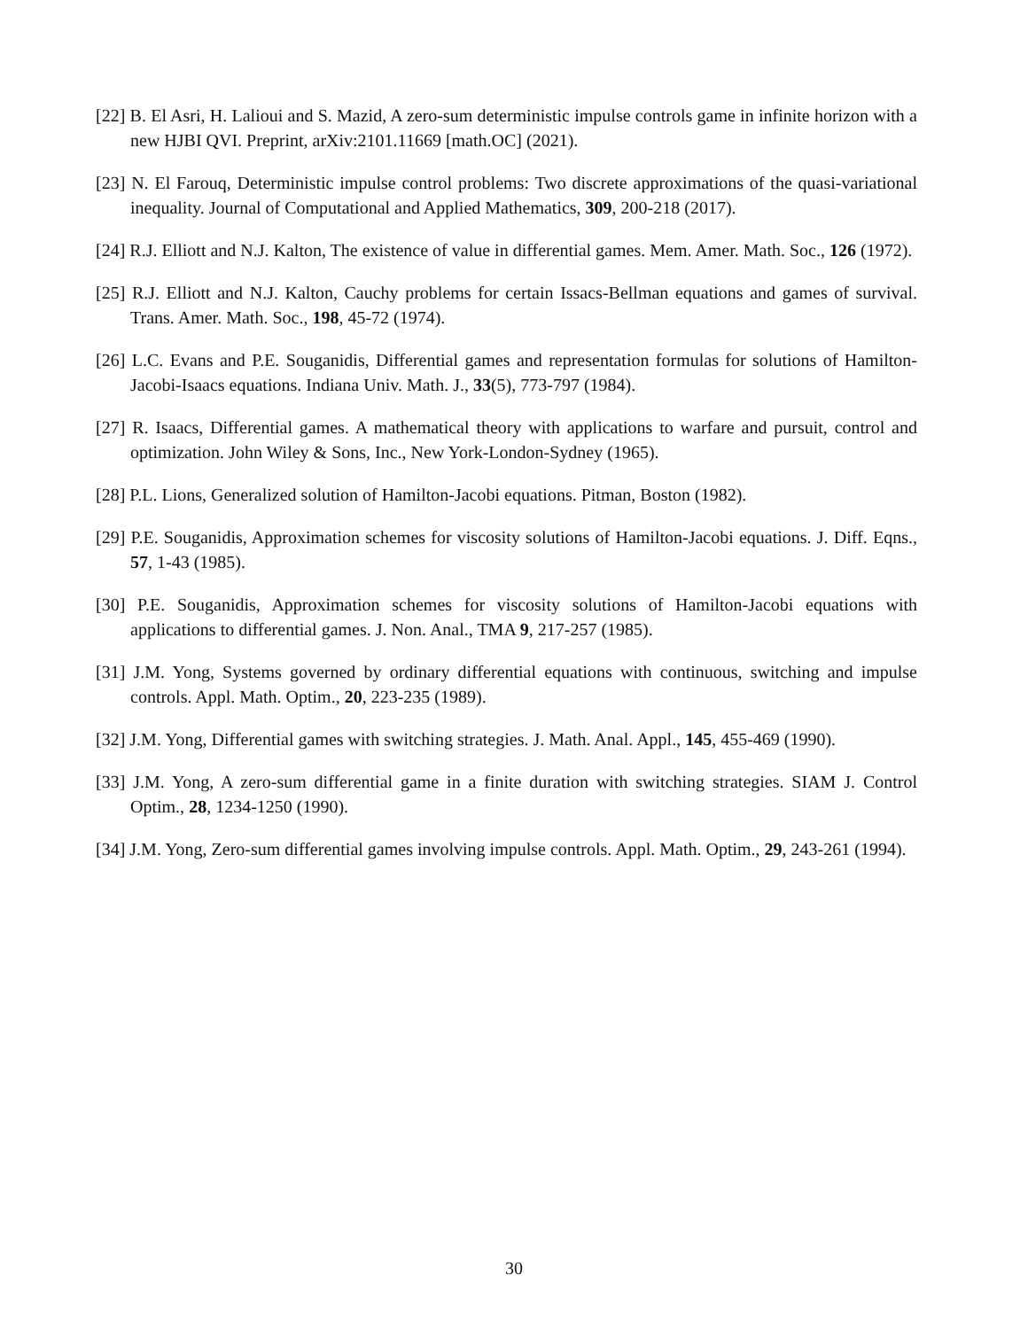[22] B. El Asri, H. Lalioui and S. Mazid, A zero-sum deterministic impulse controls game in infinite horizon with a new HJBI QVI. Preprint, arXiv:2101.11669 [math.OC] (2021).
[23] N. El Farouq, Deterministic impulse control problems: Two discrete approximations of the quasi-variational inequality. Journal of Computational and Applied Mathematics, 309, 200-218 (2017).
[24] R.J. Elliott and N.J. Kalton, The existence of value in differential games. Mem. Amer. Math. Soc., 126 (1972).
[25] R.J. Elliott and N.J. Kalton, Cauchy problems for certain Issacs-Bellman equations and games of survival. Trans. Amer. Math. Soc., 198, 45-72 (1974).
[26] L.C. Evans and P.E. Souganidis, Differential games and representation formulas for solutions of Hamilton-Jacobi-Isaacs equations. Indiana Univ. Math. J., 33(5), 773-797 (1984).
[27] R. Isaacs, Differential games. A mathematical theory with applications to warfare and pursuit, control and optimization. John Wiley & Sons, Inc., New York-London-Sydney (1965).
[28] P.L. Lions, Generalized solution of Hamilton-Jacobi equations. Pitman, Boston (1982).
[29] P.E. Souganidis, Approximation schemes for viscosity solutions of Hamilton-Jacobi equations. J. Diff. Eqns., 57, 1-43 (1985).
[30] P.E. Souganidis, Approximation schemes for viscosity solutions of Hamilton-Jacobi equations with applications to differential games. J. Non. Anal., TMA 9, 217-257 (1985).
[31] J.M. Yong, Systems governed by ordinary differential equations with continuous, switching and impulse controls. Appl. Math. Optim., 20, 223-235 (1989).
[32] J.M. Yong, Differential games with switching strategies. J. Math. Anal. Appl., 145, 455-469 (1990).
[33] J.M. Yong, A zero-sum differential game in a finite duration with switching strategies. SIAM J. Control Optim., 28, 1234-1250 (1990).
[34] J.M. Yong, Zero-sum differential games involving impulse controls. Appl. Math. Optim., 29, 243-261 (1994).
30